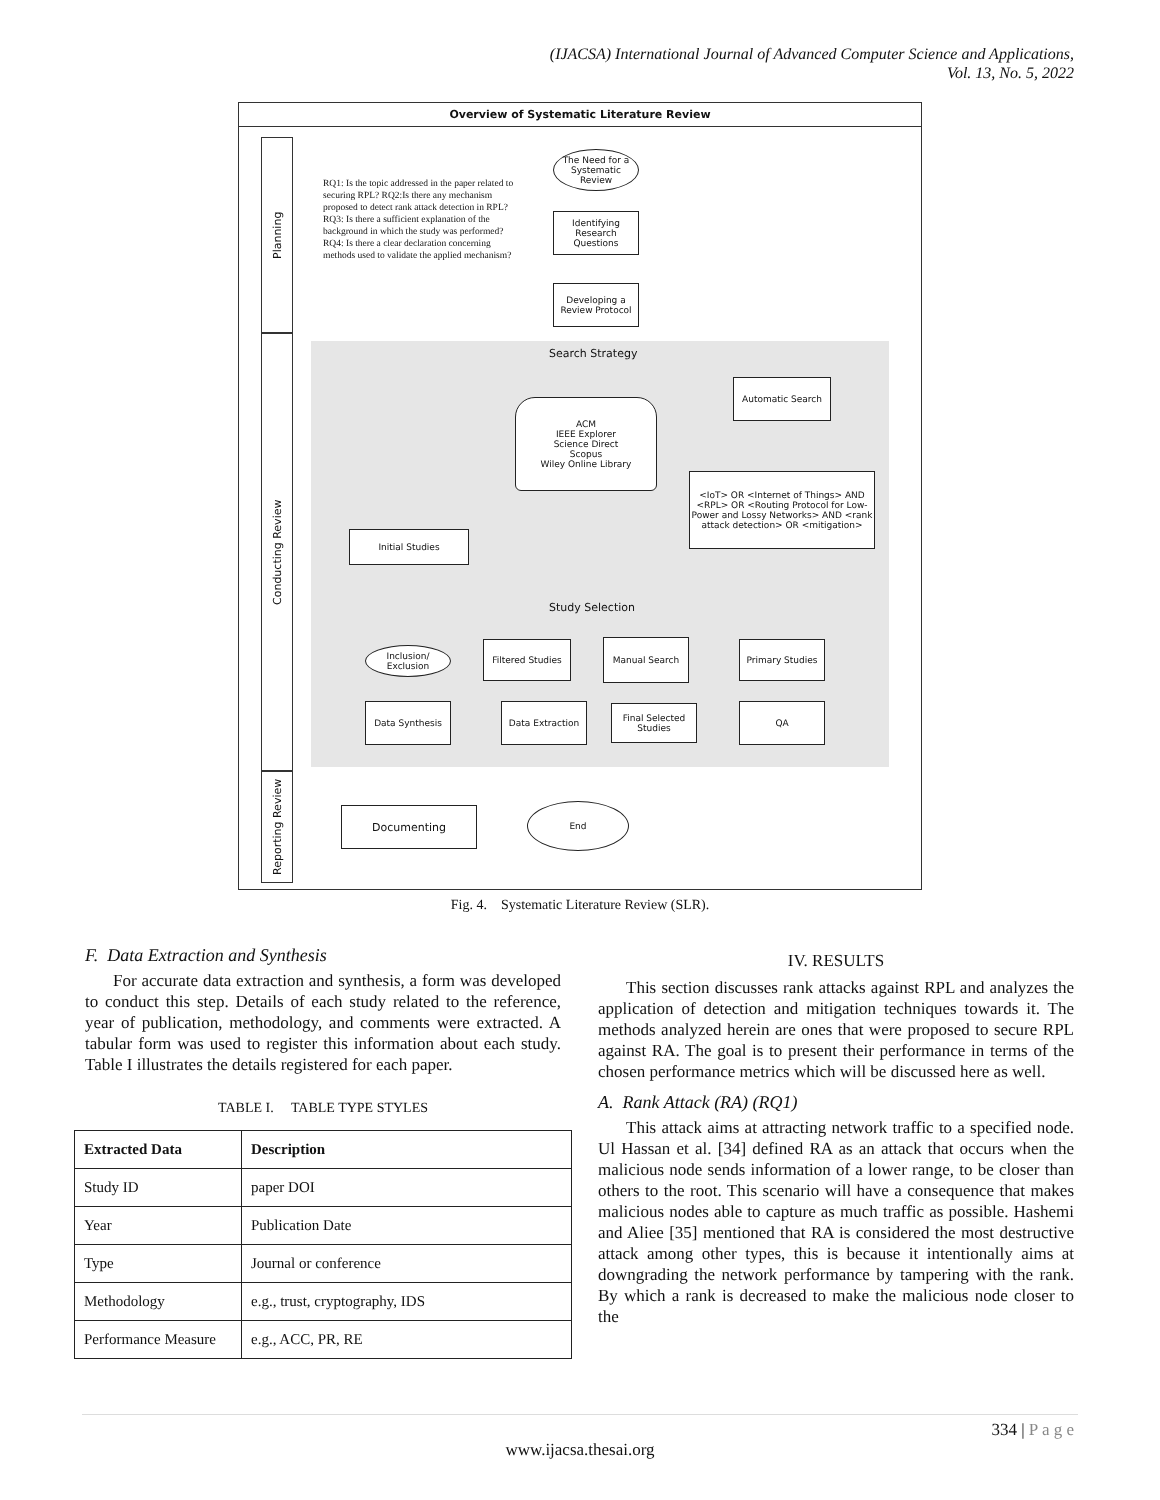(IJACSA) International Journal of Advanced Computer Science and Applications,
Vol. 13, No. 5, 2022
Overview of Systematic Literature Review
Planning
Conducting Review
Reporting Review
RQ1: Is the topic addressed in the paper related to securing RPL? RQ2:Is there any mechanism proposed to detect rank attack detection in RPL? RQ3: Is there a sufficient explanation of the background in which the study was performed? RQ4: Is there a clear declaration concerning methods used to validate the applied mechanism?
The Need for a Systematic Review
Identifying Research Questions
Developing a Review Protocol
Search Strategy
Automatic Search
ACM
IEEE Explorer
Science Direct
Scopus
Wiley Online Library
<IoT> OR <Internet of Things> AND <RPL> OR <Routing Protocol for Low-Power and Lossy Networks> AND <rank attack detection> OR <mitigation>
Initial Studies
Study Selection
Inclusion/ Exclusion
Filtered Studies
Manual Search Primary Studies
Data Synthesis Data Extraction
Final Selected Studies
QA
Documenting End
Fig. 4. Systematic Literature Review (SLR).
F. Data Extraction and Synthesis
For accurate data extraction and synthesis, a form was developed to conduct this step. Details of each study related to the reference, year of publication, methodology, and comments were extracted. A tabular form was used to register this information about each study. Table I illustrates the details registered for each paper.
TABLE I. TABLE TYPE STYLES
| Extracted Data | Description |
| --- | --- |
| Study ID | paper DOI |
| Year | Publication Date |
| Type | Journal or conference |
| Methodology | e.g., trust, cryptography, IDS |
| Performance Measure | e.g., ACC, PR, RE |
IV. RESULTS
This section discusses rank attacks against RPL and analyzes the application of detection and mitigation techniques towards it. The methods analyzed herein are ones that were proposed to secure RPL against RA. The goal is to present their performance in terms of the chosen performance metrics which will be discussed here as well.
A. Rank Attack (RA) (RQ1)
This attack aims at attracting network traffic to a specified node. Ul Hassan et al. [34] defined RA as an attack that occurs when the malicious node sends information of a lower range, to be closer than others to the root. This scenario will have a consequence that makes malicious nodes able to capture as much traffic as possible. Hashemi and Aliee [35] mentioned that RA is considered the most destructive attack among other types, this is because it intentionally aims at downgrading the network performance by tampering with the rank. By which a rank is decreased to make the malicious node closer to the
334 | P a g e
www.ijacsa.thesai.org